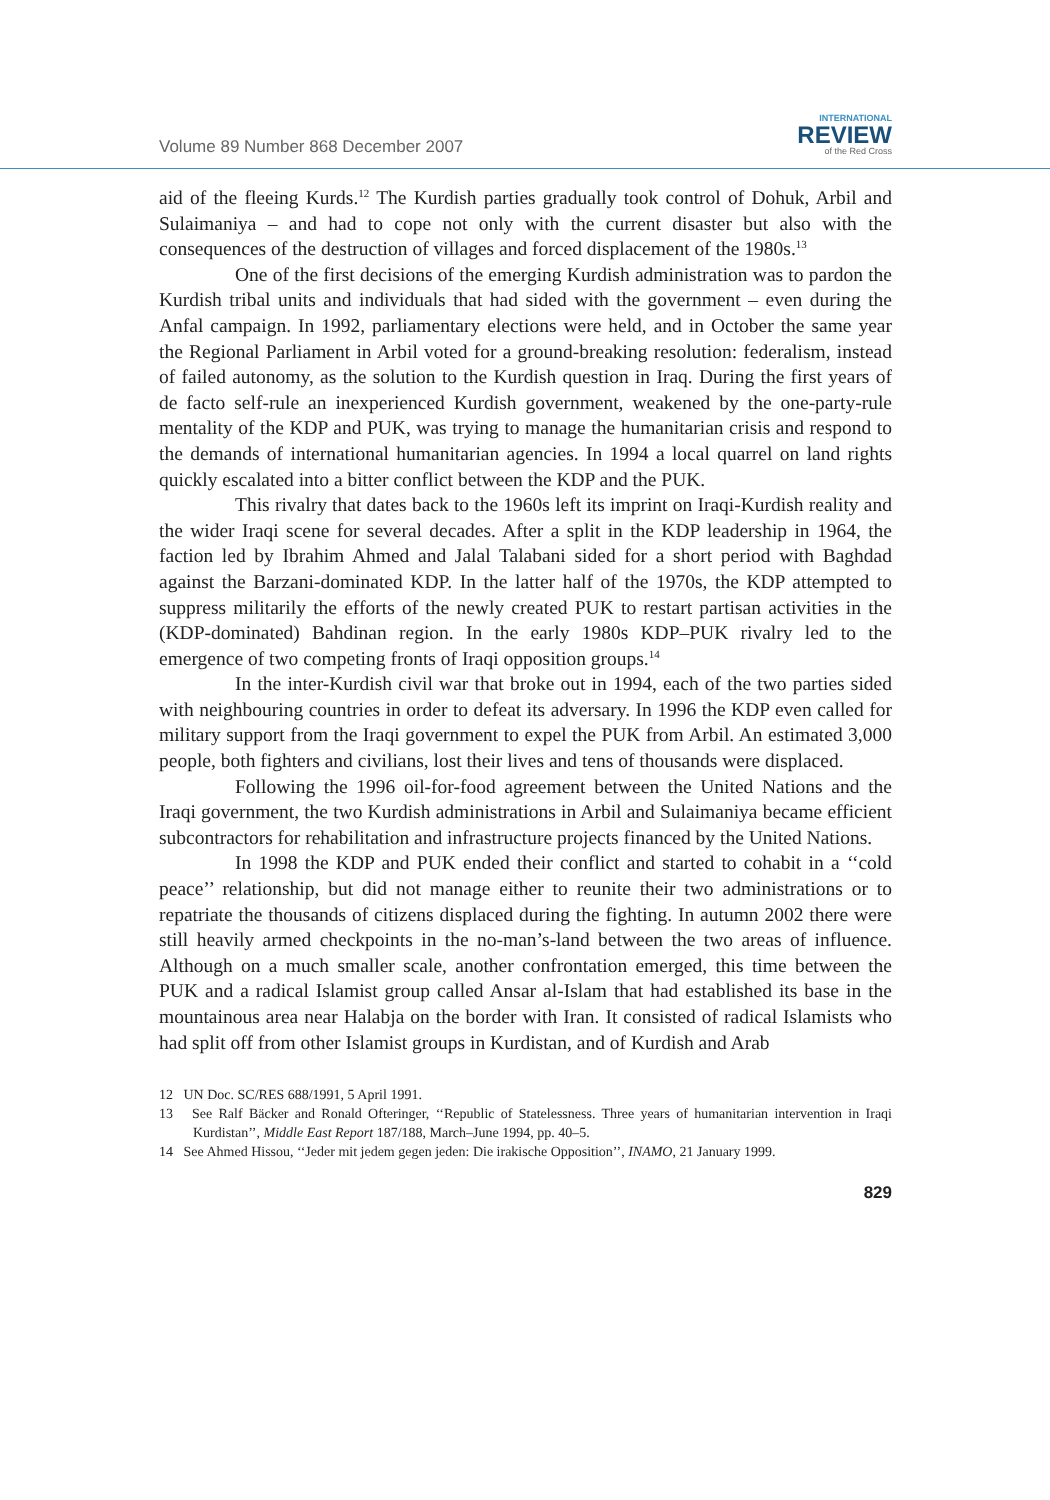Volume 89 Number 868 December 2007
INTERNATIONAL
REVIEW
of the Red Cross
aid of the fleeing Kurds.<sup>12</sup> The Kurdish parties gradually took control of Dohuk, Arbil and Sulaimaniya – and had to cope not only with the current disaster but also with the consequences of the destruction of villages and forced displacement of the 1980s.<sup>13</sup>
One of the first decisions of the emerging Kurdish administration was to pardon the Kurdish tribal units and individuals that had sided with the government – even during the Anfal campaign. In 1992, parliamentary elections were held, and in October the same year the Regional Parliament in Arbil voted for a ground-breaking resolution: federalism, instead of failed autonomy, as the solution to the Kurdish question in Iraq. During the first years of de facto self-rule an inexperienced Kurdish government, weakened by the one-party-rule mentality of the KDP and PUK, was trying to manage the humanitarian crisis and respond to the demands of international humanitarian agencies. In 1994 a local quarrel on land rights quickly escalated into a bitter conflict between the KDP and the PUK.
This rivalry that dates back to the 1960s left its imprint on Iraqi-Kurdish reality and the wider Iraqi scene for several decades. After a split in the KDP leadership in 1964, the faction led by Ibrahim Ahmed and Jalal Talabani sided for a short period with Baghdad against the Barzani-dominated KDP. In the latter half of the 1970s, the KDP attempted to suppress militarily the efforts of the newly created PUK to restart partisan activities in the (KDP-dominated) Bahdinan region. In the early 1980s KDP–PUK rivalry led to the emergence of two competing fronts of Iraqi opposition groups.<sup>14</sup>
In the inter-Kurdish civil war that broke out in 1994, each of the two parties sided with neighbouring countries in order to defeat its adversary. In 1996 the KDP even called for military support from the Iraqi government to expel the PUK from Arbil. An estimated 3,000 people, both fighters and civilians, lost their lives and tens of thousands were displaced.
Following the 1996 oil-for-food agreement between the United Nations and the Iraqi government, the two Kurdish administrations in Arbil and Sulaimaniya became efficient subcontractors for rehabilitation and infrastructure projects financed by the United Nations.
In 1998 the KDP and PUK ended their conflict and started to cohabit in a ‘‘cold peace’’ relationship, but did not manage either to reunite their two administrations or to repatriate the thousands of citizens displaced during the fighting. In autumn 2002 there were still heavily armed checkpoints in the no-man’s-land between the two areas of influence. Although on a much smaller scale, another confrontation emerged, this time between the PUK and a radical Islamist group called Ansar al-Islam that had established its base in the mountainous area near Halabja on the border with Iran. It consisted of radical Islamists who had split off from other Islamist groups in Kurdistan, and of Kurdish and Arab
12 UN Doc. SC/RES 688/1991, 5 April 1991.
13 See Ralf Bäcker and Ronald Ofteringer, ‘‘Republic of Statelessness. Three years of humanitarian intervention in Iraqi Kurdistan’’, Middle East Report 187/188, March–June 1994, pp. 40–5.
14 See Ahmed Hissou, ‘‘Jeder mit jedem gegen jeden: Die irakische Opposition’’, INAMO, 21 January 1999.
829